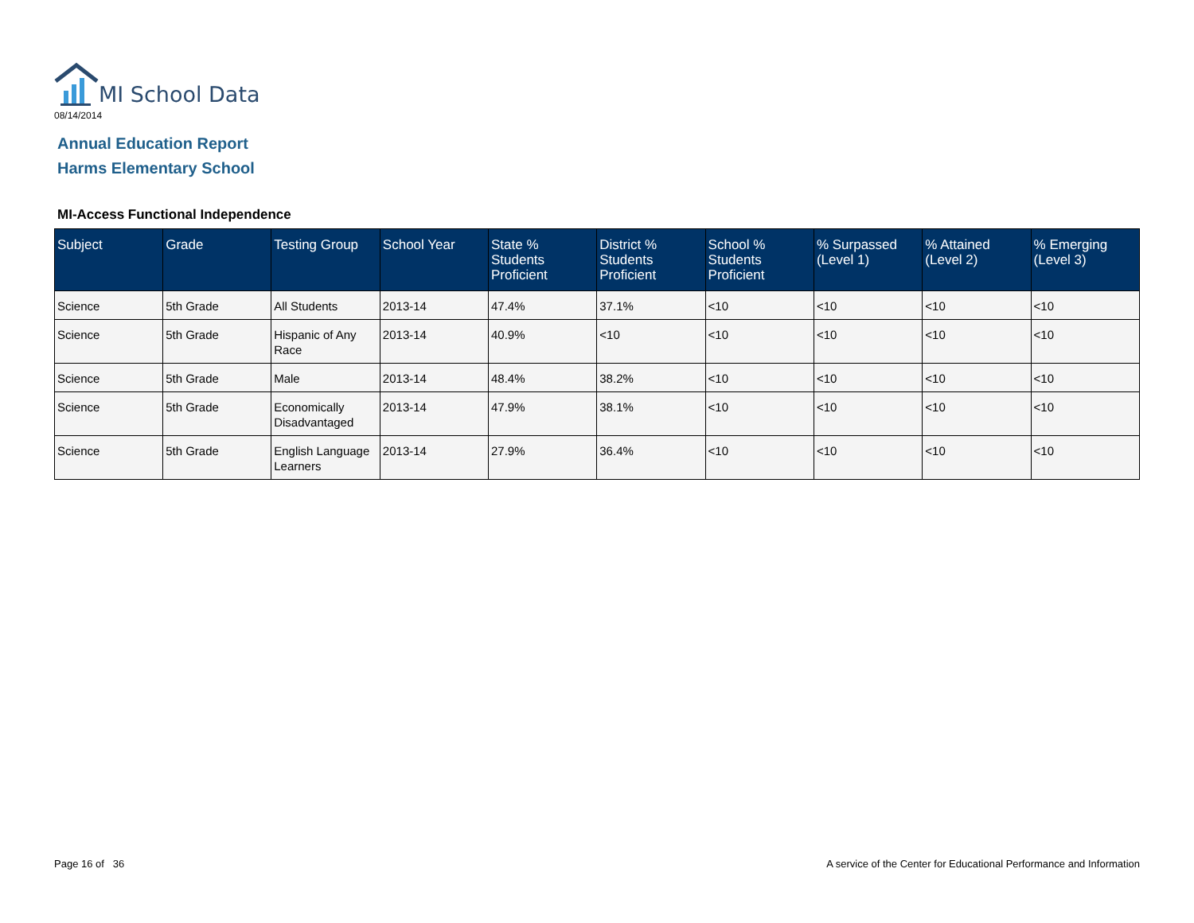MI School Data
08/14/2014
Annual Education Report
Harms Elementary School
MI-Access Functional Independence
| Subject | Grade | Testing Group | School Year | State % Students Proficient | District % Students Proficient | School % Students Proficient | % Surpassed (Level 1) | % Attained (Level 2) | % Emerging (Level 3) |
| --- | --- | --- | --- | --- | --- | --- | --- | --- | --- |
| Science | 5th Grade | All Students | 2013-14 | 47.4% | 37.1% | <10 | <10 | <10 | <10 |
| Science | 5th Grade | Hispanic of Any Race | 2013-14 | 40.9% | <10 | <10 | <10 | <10 | <10 |
| Science | 5th Grade | Male | 2013-14 | 48.4% | 38.2% | <10 | <10 | <10 | <10 |
| Science | 5th Grade | Economically Disadvantaged | 2013-14 | 47.9% | 38.1% | <10 | <10 | <10 | <10 |
| Science | 5th Grade | English Language Learners | 2013-14 | 27.9% | 36.4% | <10 | <10 | <10 | <10 |
Page 16 of 36
A service of the Center for Educational Performance and Information